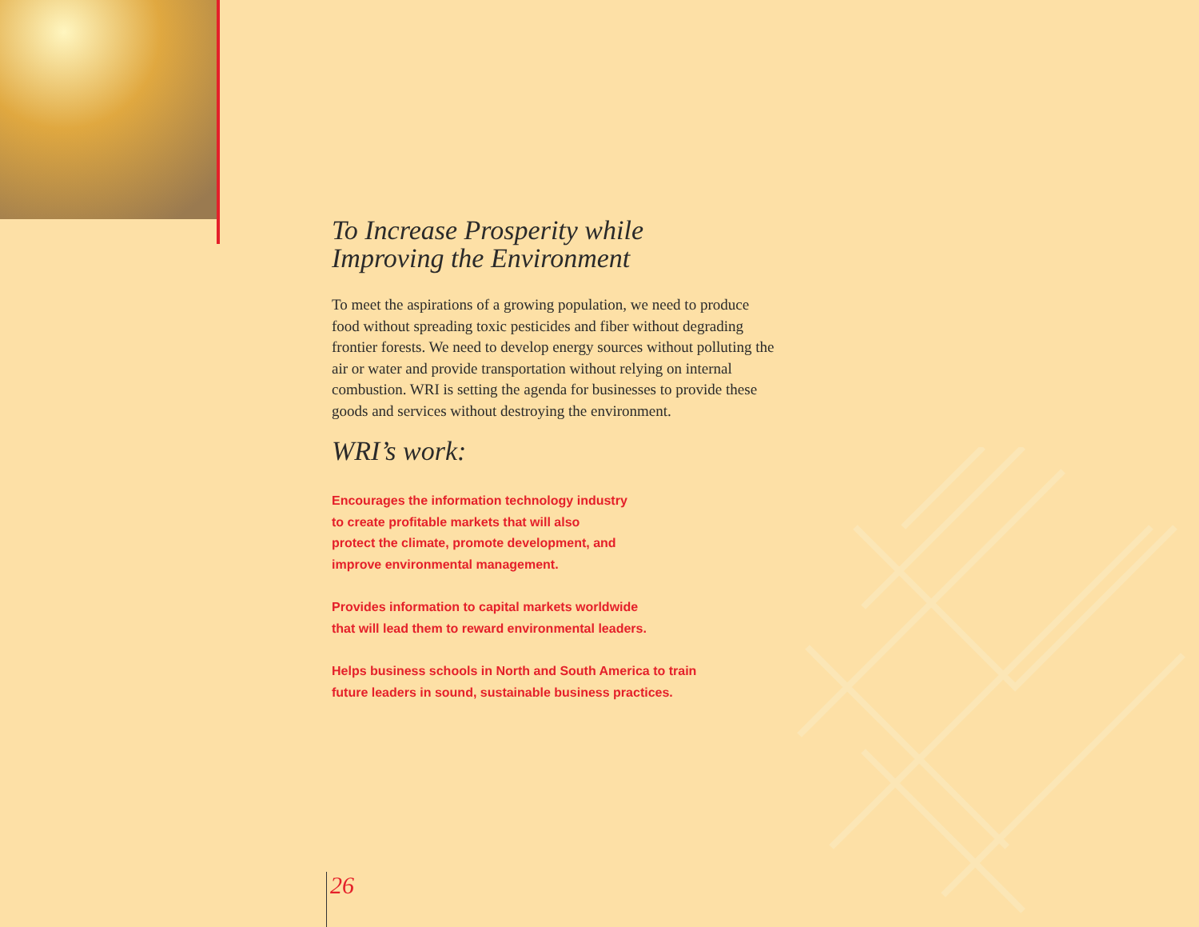To Increase Prosperity while
Improving the Environment
To meet the aspirations of a growing population, we need to produce food without spreading toxic pesticides and fiber without degrading frontier forests. We need to develop energy sources without polluting the air or water and provide transportation without relying on internal combustion. WRI is setting the agenda for businesses to provide these goods and services without destroying the environment.
WRI’s work:
Encourages the information technology industry
to create profitable markets that will also
protect the climate, promote development, and
improve environmental management.
Provides information to capital markets worldwide
that will lead them to reward environmental leaders.
Helps business schools in North and South America to train
future leaders in sound, sustainable business practices.
26